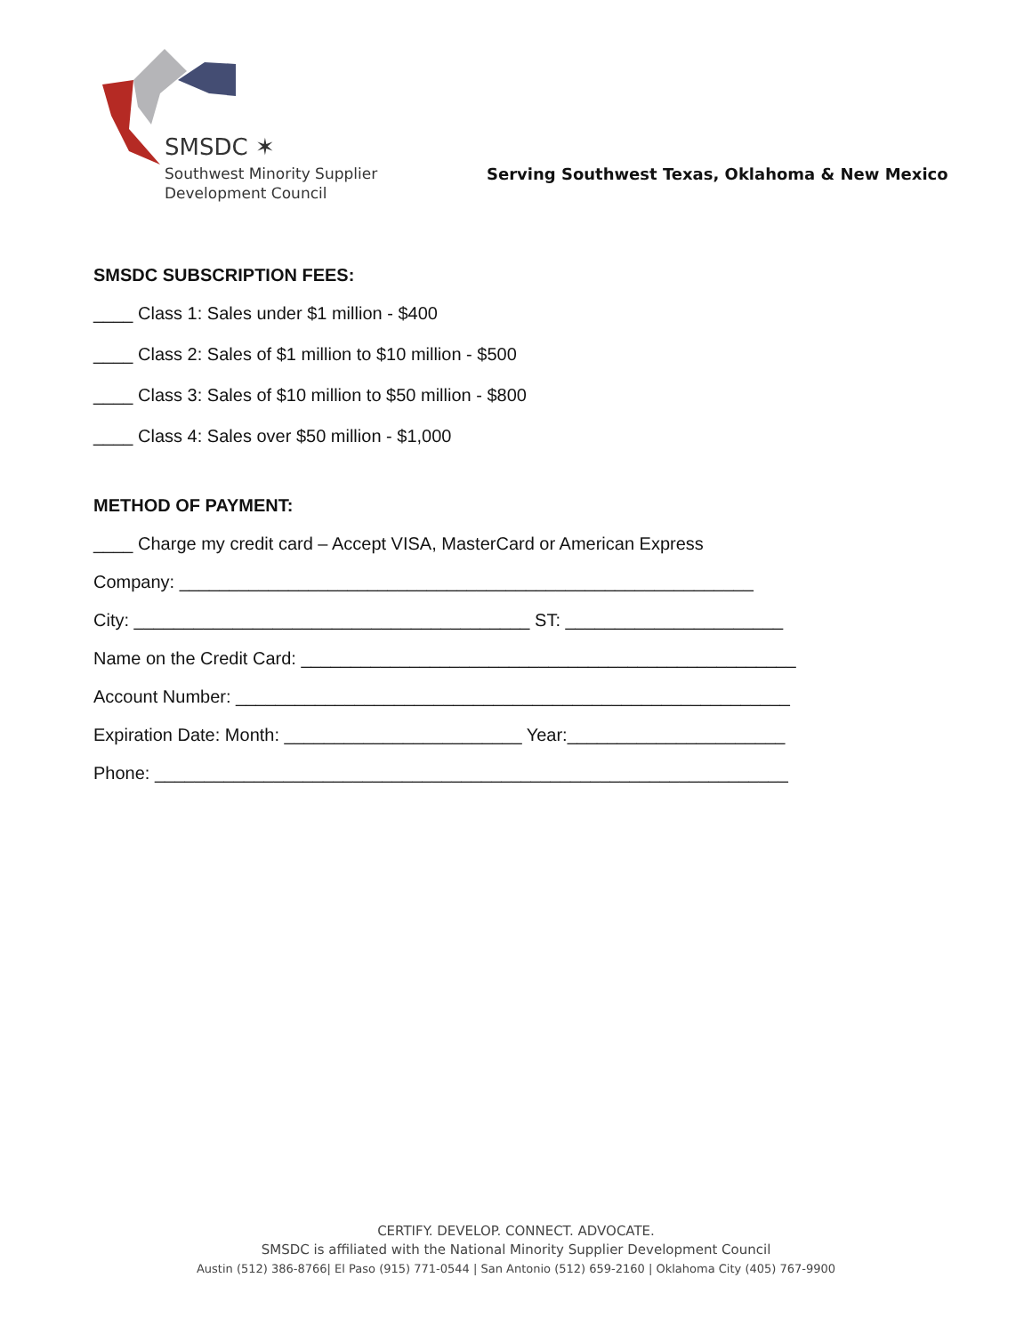SMSDC ✶
Southwest Minority Supplier
Development Council
Serving Southwest Texas, Oklahoma & New Mexico
SMSDC SUBSCRIPTION FEES:
____ Class 1: Sales under $1 million - $400
____ Class 2: Sales of $1 million to $10 million - $500
____ Class 3: Sales of $10 million to $50 million - $800
____ Class 4: Sales over $50 million - $1,000
METHOD OF PAYMENT:
____ Charge my credit card – Accept VISA, MasterCard or American Express
Company: __________________________________________________________
City: ________________________________________ ST: ______________________
Name on the Credit Card: __________________________________________________
Account Number: ________________________________________________________
Expiration Date: Month: ________________________ Year:______________________
Phone: ________________________________________________________________
CERTIFY. DEVELOP. CONNECT. ADVOCATE.
SMSDC is affiliated with the National Minority Supplier Development Council
Austin (512) 386-8766| El Paso (915) 771-0544 | San Antonio (512) 659-2160 | Oklahoma City (405) 767-9900